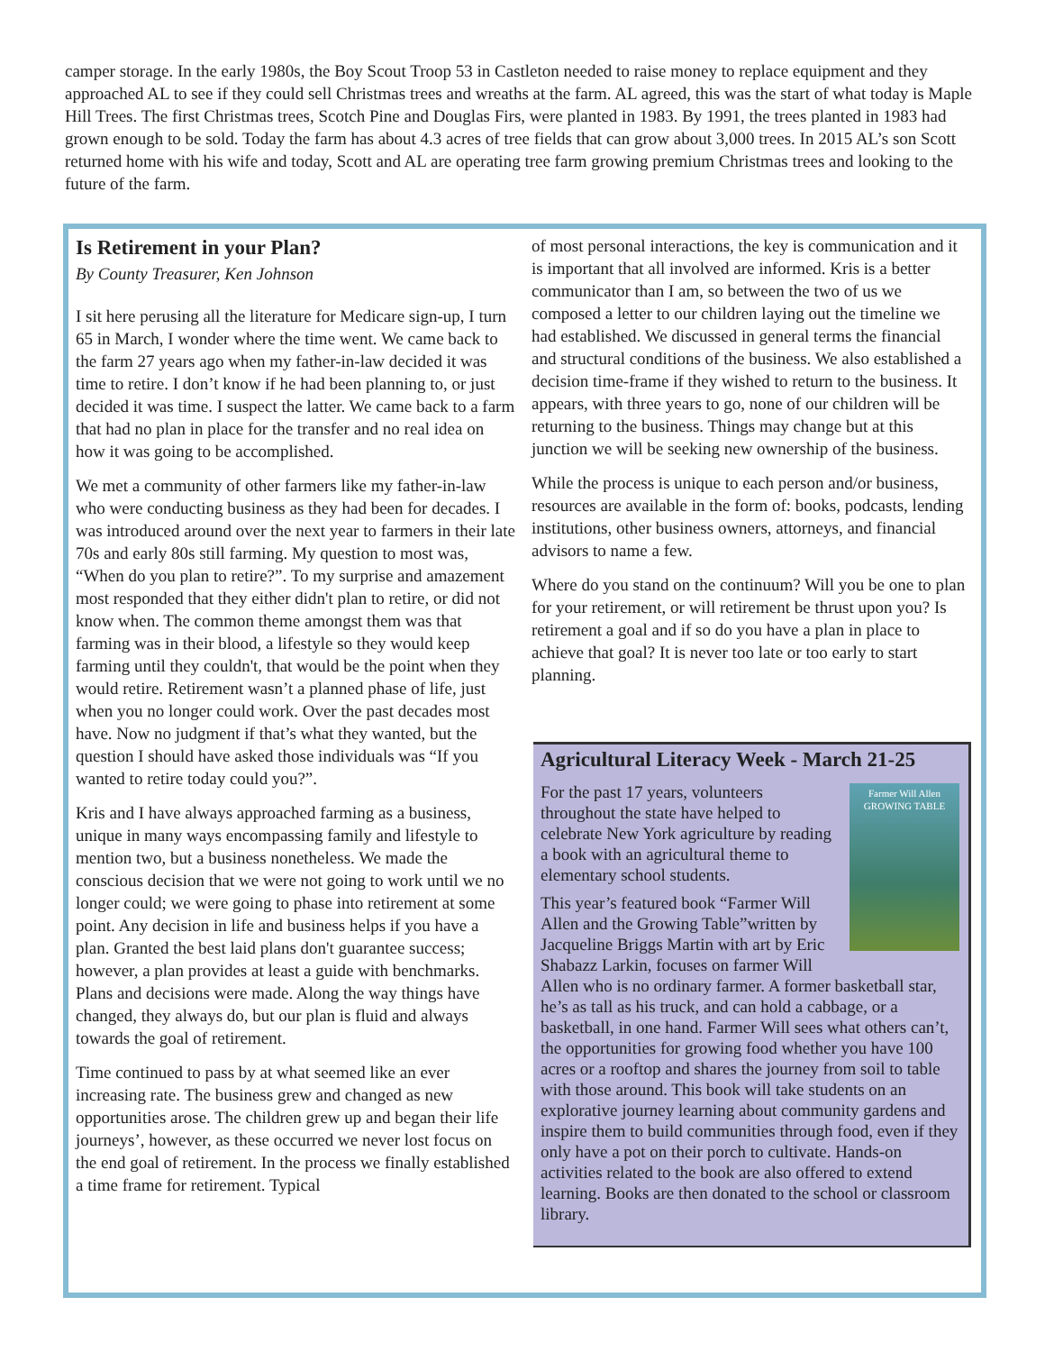camper storage. In the early 1980s, the Boy Scout Troop 53 in Castleton needed to raise money to replace equipment and they approached AL to see if they could sell Christmas trees and wreaths at the farm. AL agreed, this was the start of what today is Maple Hill Trees. The first Christmas trees, Scotch Pine and Douglas Firs, were planted in 1983. By 1991, the trees planted in 1983 had grown enough to be sold. Today the farm has about 4.3 acres of tree fields that can grow about 3,000 trees. In 2015 AL’s son Scott returned home with his wife and today, Scott and AL are operating tree farm growing premium Christmas trees and looking to the future of the farm.
Is Retirement in your Plan?
By County Treasurer, Ken Johnson
I sit here perusing all the literature for Medicare sign-up, I turn 65 in March, I wonder where the time went. We came back to the farm 27 years ago when my father-in-law decided it was time to retire. I don’t know if he had been planning to, or just decided it was time. I suspect the latter. We came back to a farm that had no plan in place for the transfer and no real idea on how it was going to be accomplished.
We met a community of other farmers like my father-in-law who were conducting business as they had been for decades. I was introduced around over the next year to farmers in their late 70s and early 80s still farming. My question to most was, “When do you plan to retire?”. To my surprise and amazement most responded that they either didn't plan to retire, or did not know when. The common theme amongst them was that farming was in their blood, a lifestyle so they would keep farming until they couldn't, that would be the point when they would retire. Retirement wasn’t a planned phase of life, just when you no longer could work. Over the past decades most have. Now no judgment if that’s what they wanted, but the question I should have asked those individuals was “If you wanted to retire today could you?”.
Kris and I have always approached farming as a business, unique in many ways encompassing family and lifestyle to mention two, but a business nonetheless. We made the conscious decision that we were not going to work until we no longer could; we were going to phase into retirement at some point. Any decision in life and business helps if you have a plan. Granted the best laid plans don't guarantee success; however, a plan provides at least a guide with benchmarks. Plans and decisions were made. Along the way things have changed, they always do, but our plan is fluid and always towards the goal of retirement.
Time continued to pass by at what seemed like an ever increasing rate. The business grew and changed as new opportunities arose. The children grew up and began their life journeys’, however, as these occurred we never lost focus on the end goal of retirement. In the process we finally established a time frame for retirement. Typical
of most personal interactions, the key is communication and it is important that all involved are informed. Kris is a better communicator than I am, so between the two of us we composed a letter to our children laying out the timeline we had established. We discussed in general terms the financial and structural conditions of the business. We also established a decision time-frame if they wished to return to the business. It appears, with three years to go, none of our children will be returning to the business. Things may change but at this junction we will be seeking new ownership of the business.
While the process is unique to each person and/or business, resources are available in the form of: books, podcasts, lending institutions, other business owners, attorneys, and financial advisors to name a few.
Where do you stand on the continuum? Will you be one to plan for your retirement, or will retirement be thrust upon you? Is retirement a goal and if so do you have a plan in place to achieve that goal? It is never too late or too early to start planning.
Agricultural Literacy Week - March 21-25
Farmer Will Allen
GROWING TABLE
For the past 17 years, volunteers throughout the state have helped to celebrate New York agriculture by reading a book with an agricultural theme to elementary school students.
This year’s featured book “Farmer Will Allen and the Growing Table”written by Jacqueline Briggs Martin with art by Eric Shabazz Larkin, focuses on farmer Will Allen who is no ordinary farmer. A former basketball star, he’s as tall as his truck, and can hold a cabbage, or a basketball, in one hand. Farmer Will sees what others can’t, the opportunities for growing food whether you have 100 acres or a rooftop and shares the journey from soil to table with those around. This book will take students on an explorative journey learning about community gardens and inspire them to build communities through food, even if they only have a pot on their porch to cultivate. Hands-on activities related to the book are also offered to extend learning. Books are then donated to the school or classroom library.